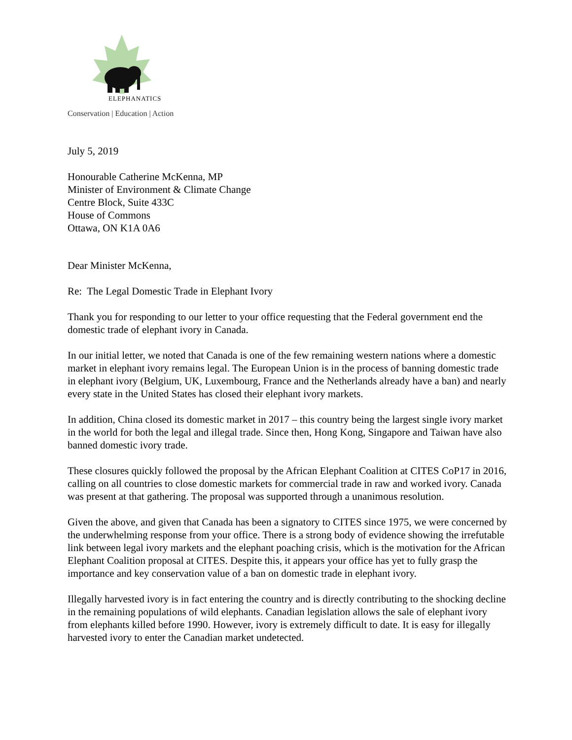ELEPHANATICS
Conservation | Education | Action
July 5, 2019
Honourable Catherine McKenna, MP
Minister of Environment & Climate Change
Centre Block, Suite 433C
House of Commons
Ottawa, ON K1A 0A6
Dear Minister McKenna,
Re: The Legal Domestic Trade in Elephant Ivory
Thank you for responding to our letter to your office requesting that the Federal government end the domestic trade of elephant ivory in Canada.
In our initial letter, we noted that Canada is one of the few remaining western nations where a domestic market in elephant ivory remains legal. The European Union is in the process of banning domestic trade in elephant ivory (Belgium, UK, Luxembourg, France and the Netherlands already have a ban) and nearly every state in the United States has closed their elephant ivory markets.
In addition, China closed its domestic market in 2017 – this country being the largest single ivory market in the world for both the legal and illegal trade. Since then, Hong Kong, Singapore and Taiwan have also banned domestic ivory trade.
These closures quickly followed the proposal by the African Elephant Coalition at CITES CoP17 in 2016, calling on all countries to close domestic markets for commercial trade in raw and worked ivory. Canada was present at that gathering. The proposal was supported through a unanimous resolution.
Given the above, and given that Canada has been a signatory to CITES since 1975, we were concerned by the underwhelming response from your office. There is a strong body of evidence showing the irrefutable link between legal ivory markets and the elephant poaching crisis, which is the motivation for the African Elephant Coalition proposal at CITES. Despite this, it appears your office has yet to fully grasp the importance and key conservation value of a ban on domestic trade in elephant ivory.
Illegally harvested ivory is in fact entering the country and is directly contributing to the shocking decline in the remaining populations of wild elephants. Canadian legislation allows the sale of elephant ivory from elephants killed before 1990. However, ivory is extremely difficult to date. It is easy for illegally harvested ivory to enter the Canadian market undetected.